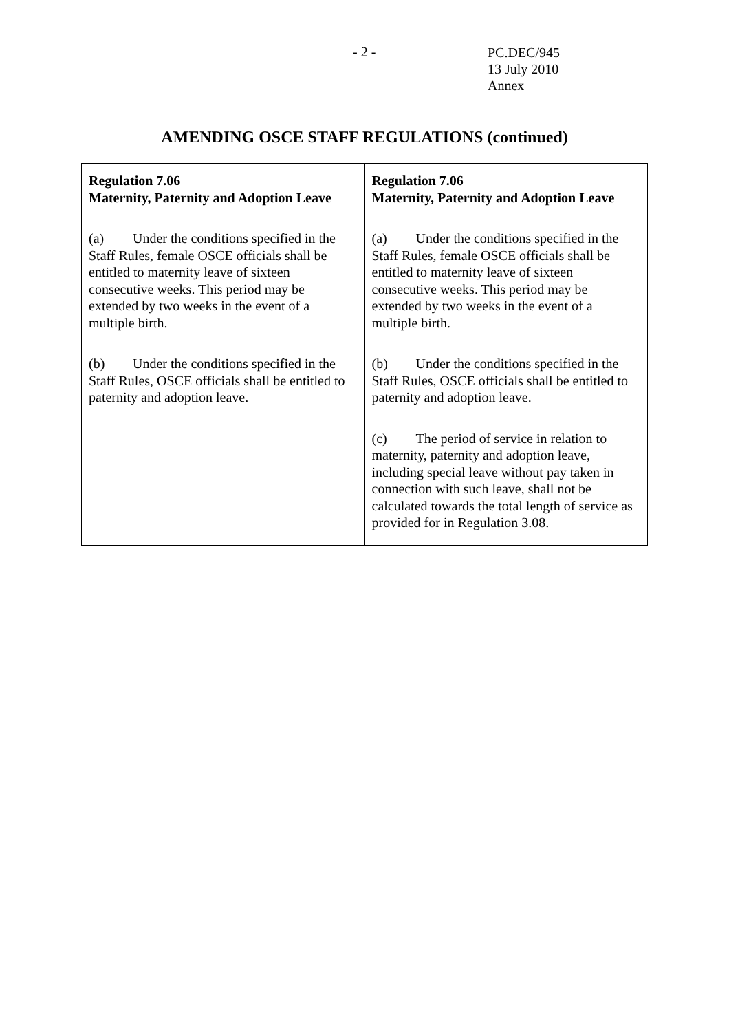- 2 -
PC.DEC/945
13 July 2010
Annex
AMENDING OSCE STAFF REGULATIONS (continued)
| Regulation 7.06 Maternity, Paternity and Adoption Leave (a) Under the conditions specified in the Staff Rules, female OSCE officials shall be entitled to maternity leave of sixteen consecutive weeks. This period may be extended by two weeks in the event of a multiple birth. (b) Under the conditions specified in the Staff Rules, OSCE officials shall be entitled to paternity and adoption leave. | Regulation 7.06 Maternity, Paternity and Adoption Leave (a) Under the conditions specified in the Staff Rules, female OSCE officials shall be entitled to maternity leave of sixteen consecutive weeks. This period may be extended by two weeks in the event of a multiple birth. (b) Under the conditions specified in the Staff Rules, OSCE officials shall be entitled to paternity and adoption leave. (c) The period of service in relation to maternity, paternity and adoption leave, including special leave without pay taken in connection with such leave, shall not be calculated towards the total length of service as provided for in Regulation 3.08. |